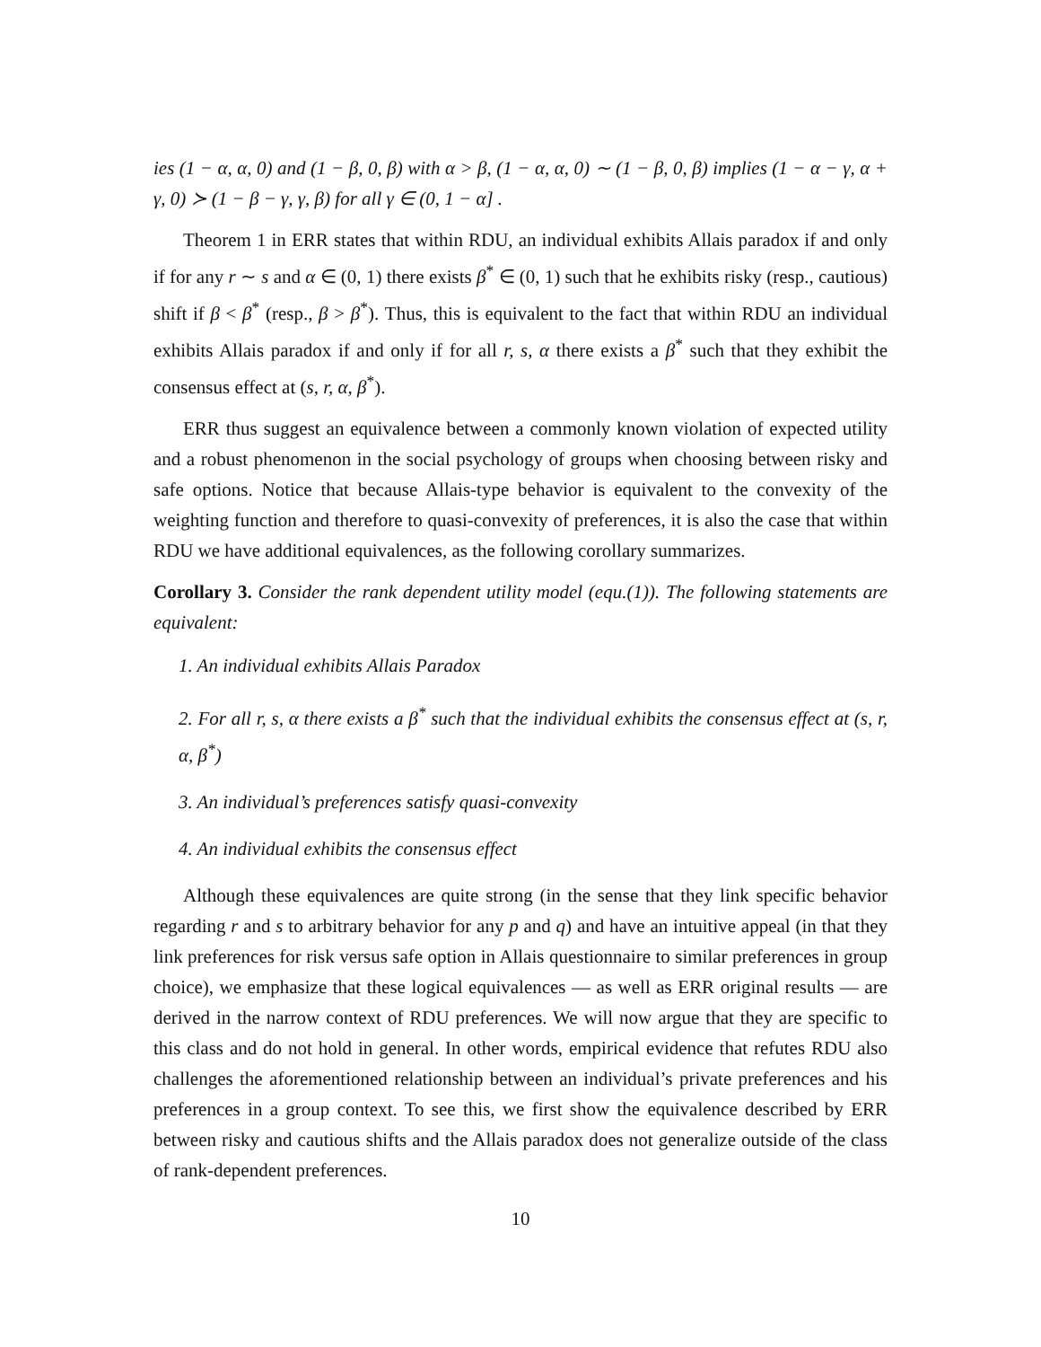ies (1 − α, α, 0) and (1 − β, 0, β) with α > β, (1 − α, α, 0) ∼ (1 − β, 0, β) implies (1 − α − γ, α + γ, 0) ≻ (1 − β − γ, γ, β) for all γ ∈ (0, 1 − α] .
Theorem 1 in ERR states that within RDU, an individual exhibits Allais paradox if and only if for any r ∼ s and α ∈ (0, 1) there exists β<sup>*</sup> ∈ (0, 1) such that he exhibits risky (resp., cautious) shift if β < β<sup>*</sup> (resp., β > β<sup>*</sup>). Thus, this is equivalent to the fact that within RDU an individual exhibits Allais paradox if and only if for all r, s, α there exists a β<sup>*</sup> such that they exhibit the consensus effect at (s, r, α, β<sup>*</sup>).
ERR thus suggest an equivalence between a commonly known violation of expected utility and a robust phenomenon in the social psychology of groups when choosing between risky and safe options. Notice that because Allais-type behavior is equivalent to the convexity of the weighting function and therefore to quasi-convexity of preferences, it is also the case that within RDU we have additional equivalences, as the following corollary summarizes.
Corollary 3. Consider the rank dependent utility model (equ.(1)). The following statements are equivalent:
1. An individual exhibits Allais Paradox
2. For all r, s, α there exists a β<sup>*</sup> such that the individual exhibits the consensus effect at (s, r, α, β<sup>*</sup>)
3. An individual’s preferences satisfy quasi-convexity
4. An individual exhibits the consensus effect
Although these equivalences are quite strong (in the sense that they link specific behavior regarding r and s to arbitrary behavior for any p and q) and have an intuitive appeal (in that they link preferences for risk versus safe option in Allais questionnaire to similar preferences in group choice), we emphasize that these logical equivalences — as well as ERR original results — are derived in the narrow context of RDU preferences. We will now argue that they are specific to this class and do not hold in general. In other words, empirical evidence that refutes RDU also challenges the aforementioned relationship between an individual’s private preferences and his preferences in a group context. To see this, we first show the equivalence described by ERR between risky and cautious shifts and the Allais paradox does not generalize outside of the class of rank-dependent preferences.
10